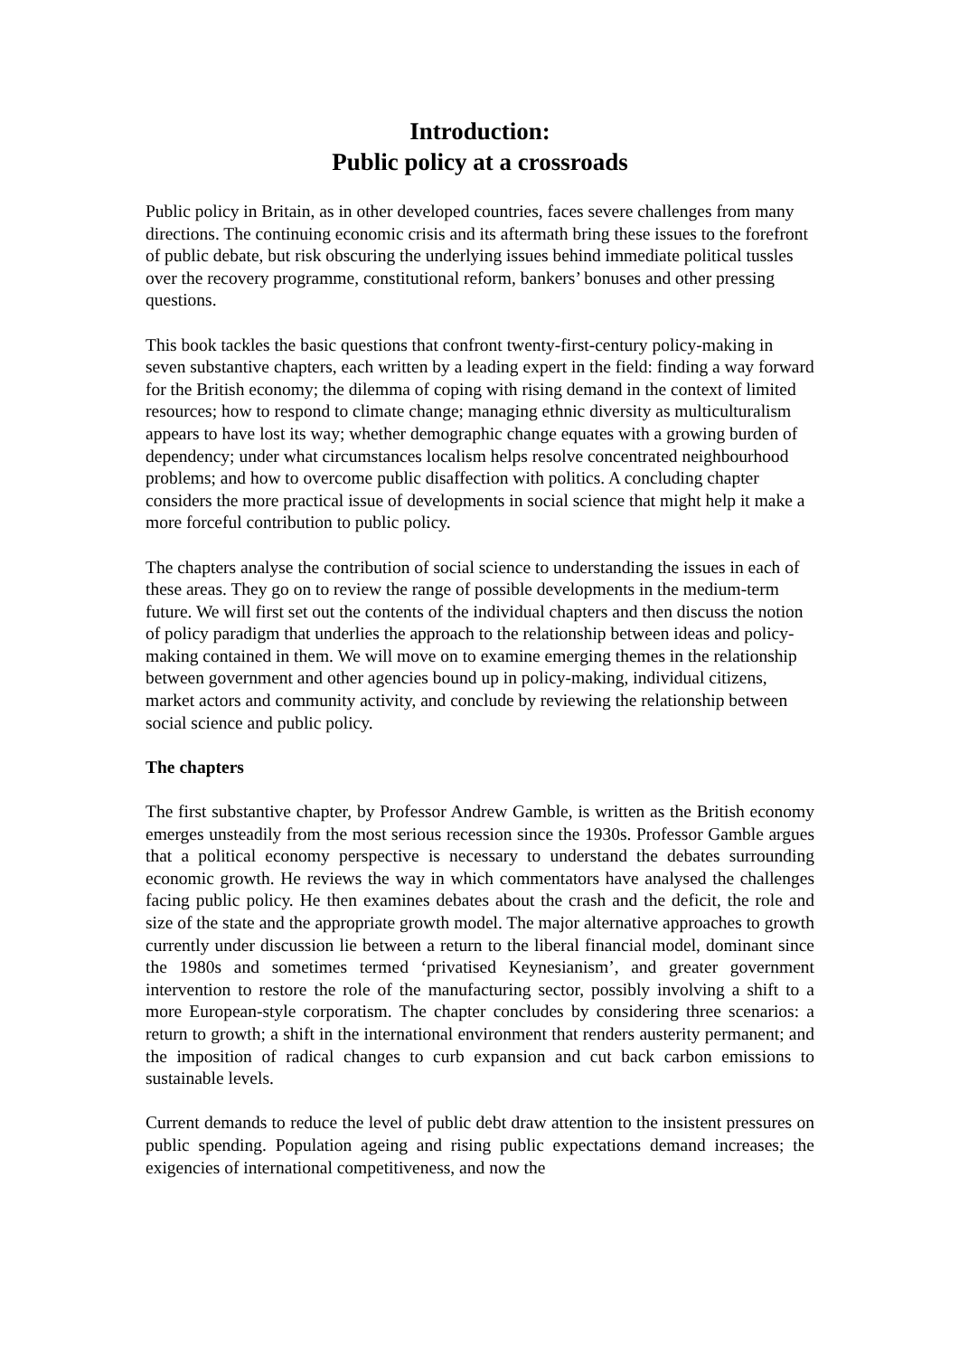Introduction:
Public policy at a crossroads
Public policy in Britain, as in other developed countries, faces severe challenges from many directions. The continuing economic crisis and its aftermath bring these issues to the forefront of public debate, but risk obscuring the underlying issues behind immediate political tussles over the recovery programme, constitutional reform, bankers’ bonuses and other pressing questions.
This book tackles the basic questions that confront twenty-first-century policy-making in seven substantive chapters, each written by a leading expert in the field: finding a way forward for the British economy; the dilemma of coping with rising demand in the context of limited resources; how to respond to climate change; managing ethnic diversity as multiculturalism appears to have lost its way; whether demographic change equates with a growing burden of dependency; under what circumstances localism helps resolve concentrated neighbourhood problems; and how to overcome public disaffection with politics. A concluding chapter considers the more practical issue of developments in social science that might help it make a more forceful contribution to public policy.
The chapters analyse the contribution of social science to understanding the issues in each of these areas. They go on to review the range of possible developments in the medium-term future. We will first set out the contents of the individual chapters and then discuss the notion of policy paradigm that underlies the approach to the relationship between ideas and policy-making contained in them. We will move on to examine emerging themes in the relationship between government and other agencies bound up in policy-making, individual citizens, market actors and community activity, and conclude by reviewing the relationship between social science and public policy.
The chapters
The first substantive chapter, by Professor Andrew Gamble, is written as the British economy emerges unsteadily from the most serious recession since the 1930s. Professor Gamble argues that a political economy perspective is necessary to understand the debates surrounding economic growth. He reviews the way in which commentators have analysed the challenges facing public policy. He then examines debates about the crash and the deficit, the role and size of the state and the appropriate growth model. The major alternative approaches to growth currently under discussion lie between a return to the liberal financial model, dominant since the 1980s and sometimes termed ‘privatised Keynesianism’, and greater government intervention to restore the role of the manufacturing sector, possibly involving a shift to a more European-style corporatism. The chapter concludes by considering three scenarios: a return to growth; a shift in the international environment that renders austerity permanent; and the imposition of radical changes to curb expansion and cut back carbon emissions to sustainable levels.
Current demands to reduce the level of public debt draw attention to the insistent pressures on public spending. Population ageing and rising public expectations demand increases; the exigencies of international competitiveness, and now the